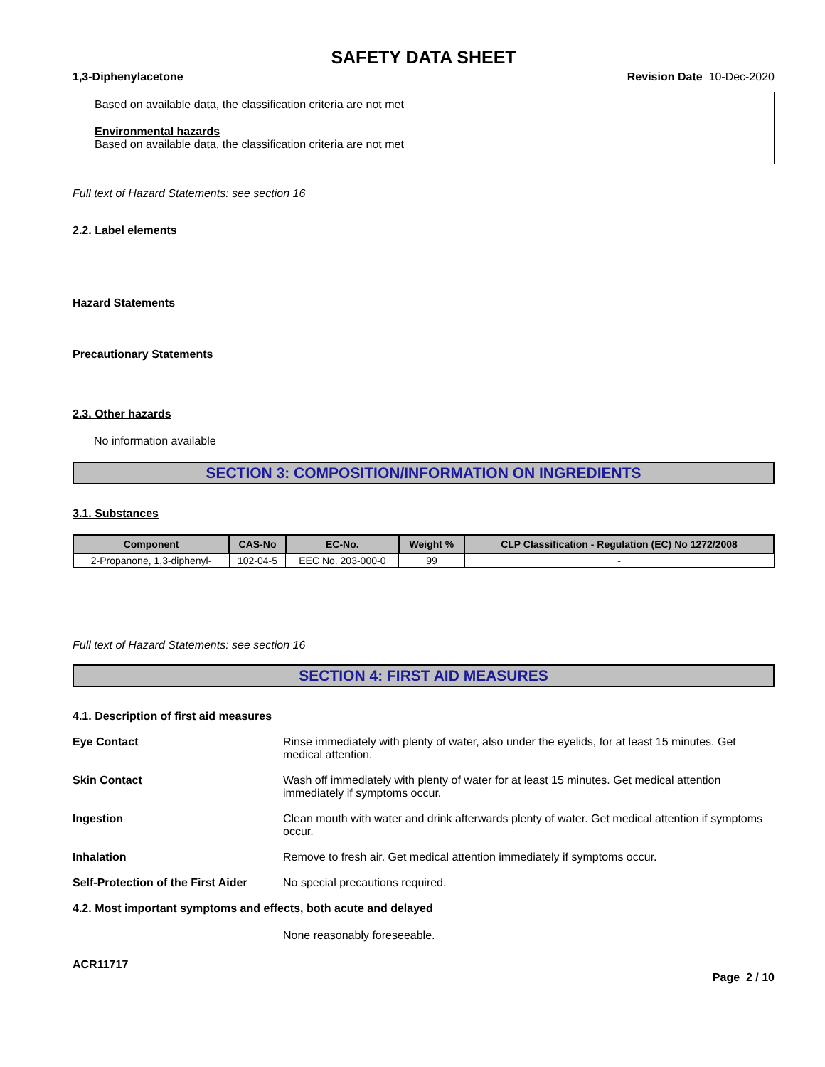SAFETY DATA SHEET
1,3-Diphenylacetone Revision Date 10-Dec-2020
Based on available data, the classification criteria are not met
Environmental hazards
Based on available data, the classification criteria are not met
Full text of Hazard Statements: see section 16
2.2. Label elements
Hazard Statements
Precautionary Statements
2.3. Other hazards
No information available
SECTION 3: COMPOSITION/INFORMATION ON INGREDIENTS
3.1. Substances
| Component | CAS-No | EC-No. | Weight % | CLP Classification - Regulation (EC) No 1272/2008 |
| --- | --- | --- | --- | --- |
| 2-Propanone, 1,3-diphenyl- | 102-04-5 | EEC No. 203-000-0 | 99 | - |
Full text of Hazard Statements: see section 16
SECTION 4: FIRST AID MEASURES
4.1. Description of first aid measures
Eye Contact Rinse immediately with plenty of water, also under the eyelids, for at least 15 minutes. Get medical attention.
Skin Contact Wash off immediately with plenty of water for at least 15 minutes. Get medical attention immediately if symptoms occur.
Ingestion Clean mouth with water and drink afterwards plenty of water. Get medical attention if symptoms occur.
Inhalation Remove to fresh air. Get medical attention immediately if symptoms occur.
Self-Protection of the First Aider
No special precautions required.
4.2. Most important symptoms and effects, both acute and delayed
None reasonably foreseeable.
ACR11717
Page 2 / 10